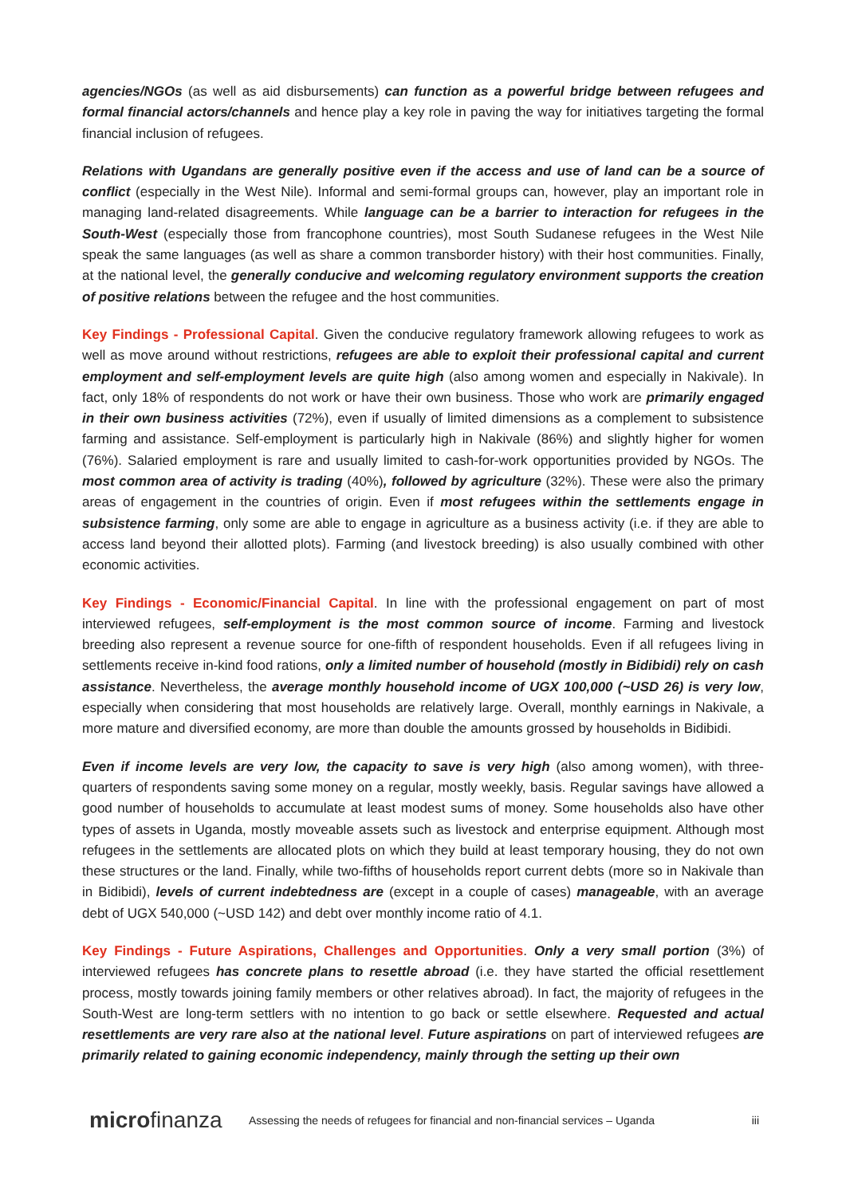agencies/NGOs (as well as aid disbursements) can function as a powerful bridge between refugees and formal financial actors/channels and hence play a key role in paving the way for initiatives targeting the formal financial inclusion of refugees.
Relations with Ugandans are generally positive even if the access and use of land can be a source of conflict (especially in the West Nile). Informal and semi-formal groups can, however, play an important role in managing land-related disagreements. While language can be a barrier to interaction for refugees in the South-West (especially those from francophone countries), most South Sudanese refugees in the West Nile speak the same languages (as well as share a common transborder history) with their host communities. Finally, at the national level, the generally conducive and welcoming regulatory environment supports the creation of positive relations between the refugee and the host communities.
Key Findings - Professional Capital. Given the conducive regulatory framework allowing refugees to work as well as move around without restrictions, refugees are able to exploit their professional capital and current employment and self-employment levels are quite high (also among women and especially in Nakivale). In fact, only 18% of respondents do not work or have their own business. Those who work are primarily engaged in their own business activities (72%), even if usually of limited dimensions as a complement to subsistence farming and assistance. Self-employment is particularly high in Nakivale (86%) and slightly higher for women (76%). Salaried employment is rare and usually limited to cash-for-work opportunities provided by NGOs. The most common area of activity is trading (40%), followed by agriculture (32%). These were also the primary areas of engagement in the countries of origin. Even if most refugees within the settlements engage in subsistence farming, only some are able to engage in agriculture as a business activity (i.e. if they are able to access land beyond their allotted plots). Farming (and livestock breeding) is also usually combined with other economic activities.
Key Findings - Economic/Financial Capital. In line with the professional engagement on part of most interviewed refugees, self-employment is the most common source of income. Farming and livestock breeding also represent a revenue source for one-fifth of respondent households. Even if all refugees living in settlements receive in-kind food rations, only a limited number of household (mostly in Bidibidi) rely on cash assistance. Nevertheless, the average monthly household income of UGX 100,000 (~USD 26) is very low, especially when considering that most households are relatively large. Overall, monthly earnings in Nakivale, a more mature and diversified economy, are more than double the amounts grossed by households in Bidibidi.
Even if income levels are very low, the capacity to save is very high (also among women), with three-quarters of respondents saving some money on a regular, mostly weekly, basis. Regular savings have allowed a good number of households to accumulate at least modest sums of money. Some households also have other types of assets in Uganda, mostly moveable assets such as livestock and enterprise equipment. Although most refugees in the settlements are allocated plots on which they build at least temporary housing, they do not own these structures or the land. Finally, while two-fifths of households report current debts (more so in Nakivale than in Bidibidi), levels of current indebtedness are (except in a couple of cases) manageable, with an average debt of UGX 540,000 (~USD 142) and debt over monthly income ratio of 4.1.
Key Findings - Future Aspirations, Challenges and Opportunities. Only a very small portion (3%) of interviewed refugees has concrete plans to resettle abroad (i.e. they have started the official resettlement process, mostly towards joining family members or other relatives abroad). In fact, the majority of refugees in the South-West are long-term settlers with no intention to go back or settle elsewhere. Requested and actual resettlements are very rare also at the national level. Future aspirations on part of interviewed refugees are primarily related to gaining economic independency, mainly through the setting up their own
microfinanza
Assessing the needs of refugees for financial and non-financial services – Uganda
iii